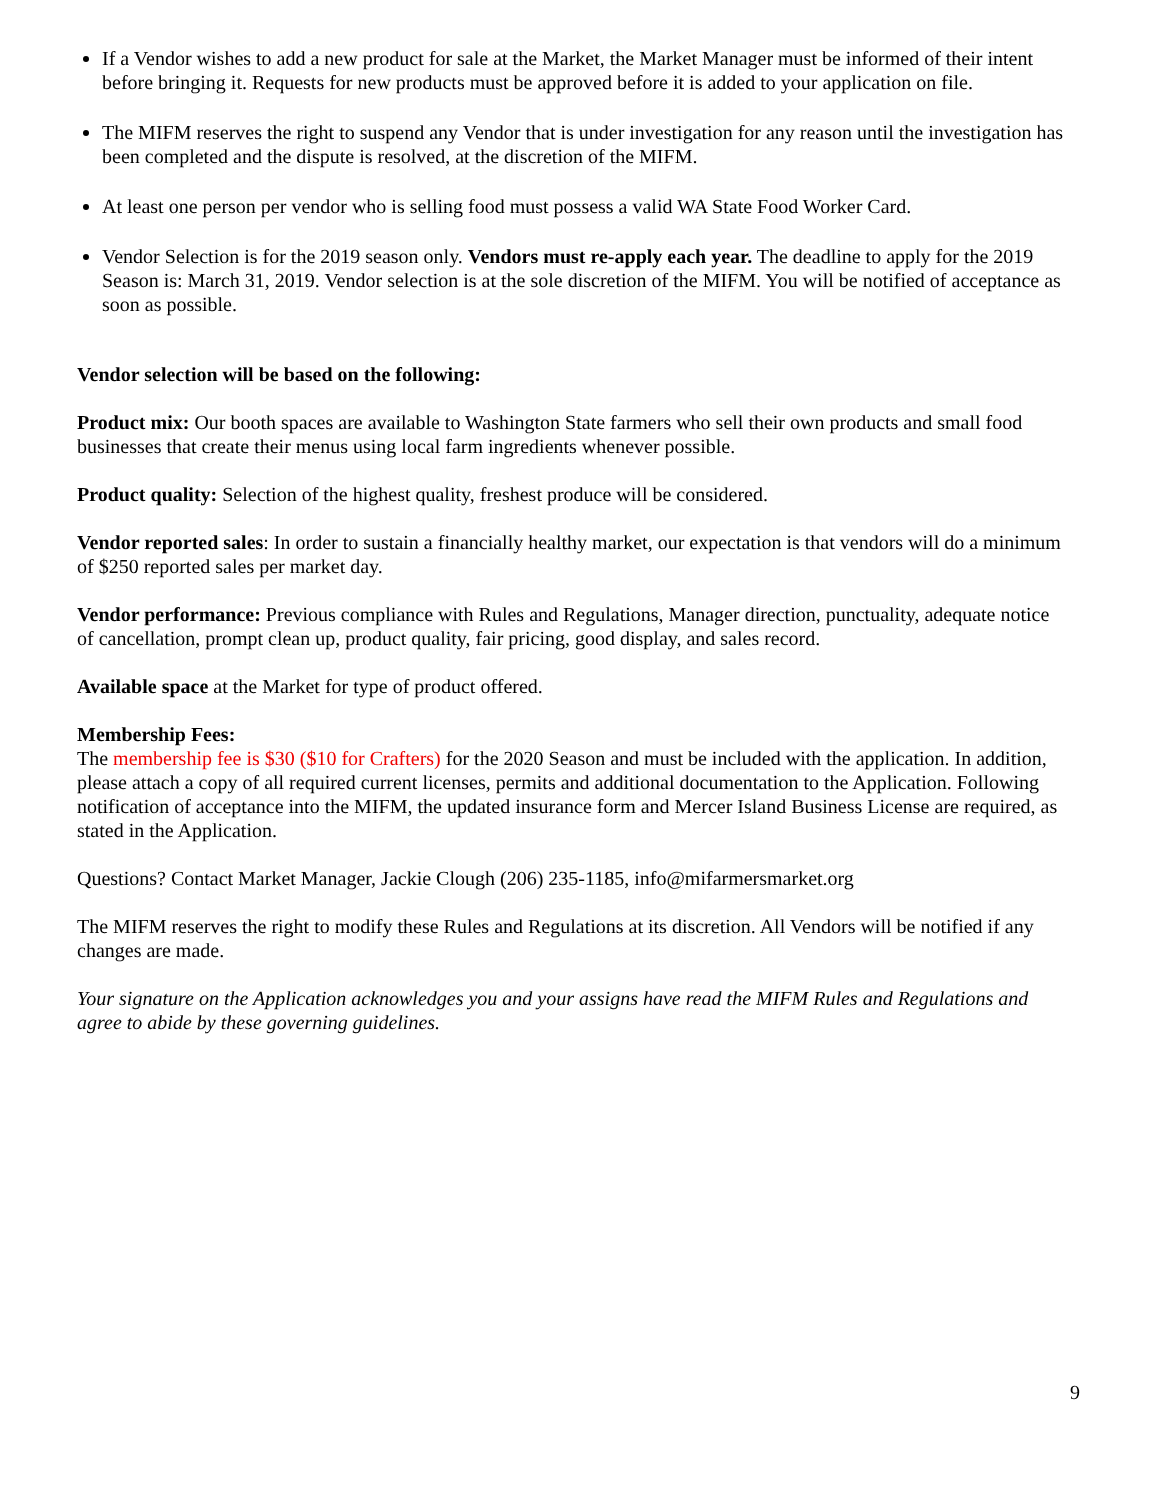If a Vendor wishes to add a new product for sale at the Market, the Market Manager must be informed of their intent before bringing it. Requests for new products must be approved before it is added to your application on file.
The MIFM reserves the right to suspend any Vendor that is under investigation for any reason until the investigation has been completed and the dispute is resolved, at the discretion of the MIFM.
At least one person per vendor who is selling food must possess a valid WA State Food Worker Card.
Vendor Selection is for the 2019 season only. Vendors must re-apply each year. The deadline to apply for the 2019 Season is: March 31, 2019. Vendor selection is at the sole discretion of the MIFM. You will be notified of acceptance as soon as possible.
Vendor selection will be based on the following:
Product mix: Our booth spaces are available to Washington State farmers who sell their own products and small food businesses that create their menus using local farm ingredients whenever possible.
Product quality: Selection of the highest quality, freshest produce will be considered.
Vendor reported sales: In order to sustain a financially healthy market, our expectation is that vendors will do a minimum of $250 reported sales per market day.
Vendor performance: Previous compliance with Rules and Regulations, Manager direction, punctuality, adequate notice of cancellation, prompt clean up, product quality, fair pricing, good display, and sales record.
Available space at the Market for type of product offered.
Membership Fees:
The membership fee is $30 ($10 for Crafters) for the 2020 Season and must be included with the application. In addition, please attach a copy of all required current licenses, permits and additional documentation to the Application. Following notification of acceptance into the MIFM, the updated insurance form and Mercer Island Business License are required, as stated in the Application.
Questions? Contact Market Manager, Jackie Clough (206) 235-1185, info@mifarmersmarket.org
The MIFM reserves the right to modify these Rules and Regulations at its discretion. All Vendors will be notified if any changes are made.
Your signature on the Application acknowledges you and your assigns have read the MIFM Rules and Regulations and agree to abide by these governing guidelines.
9